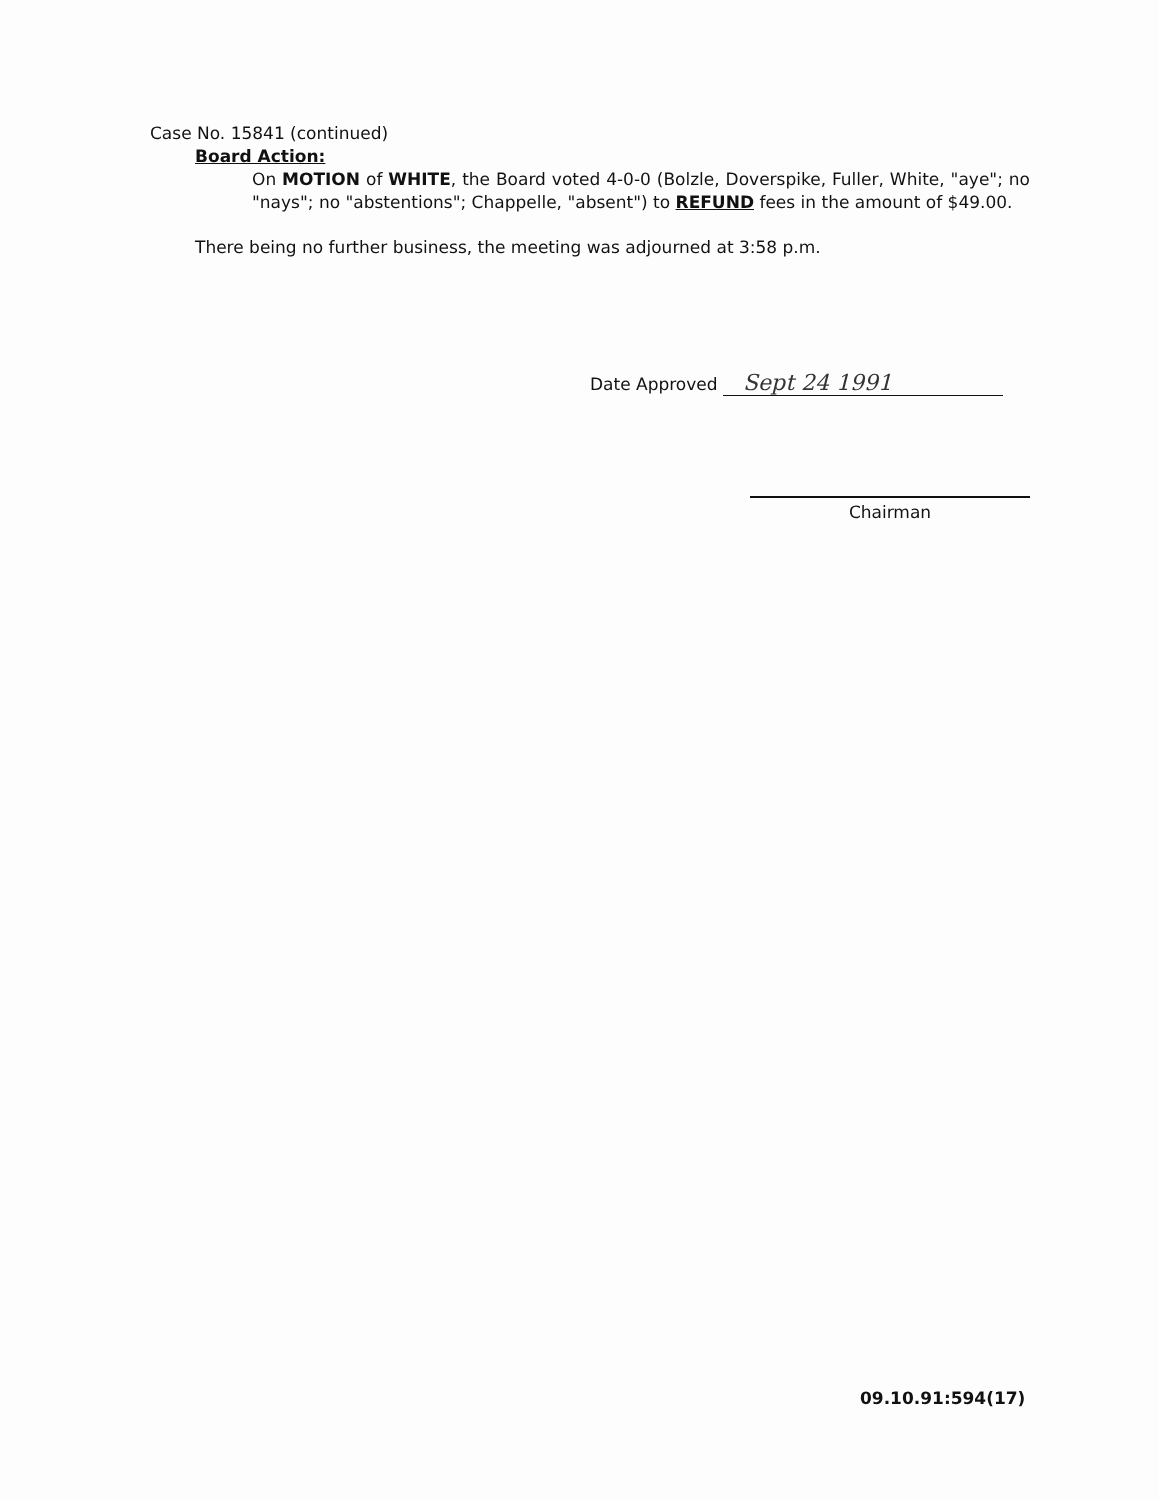Case No. 15841 (continued)
Board Action:
On MOTION of WHITE, the Board voted 4-0-0 (Bolzle, Doverspike, Fuller, White, "aye"; no "nays"; no "abstentions"; Chappelle, "absent") to REFUND fees in the amount of $49.00.
There being no further business, the meeting was adjourned at 3:58 p.m.
Date Approved Sept 24 1991
Chairman
09.10.91:594(17)